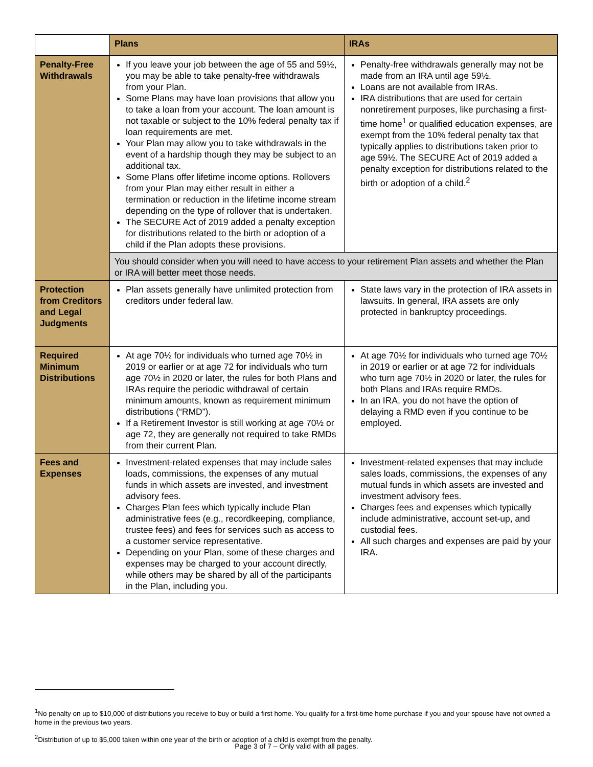| | Plans | IRAs |
| --- | --- | --- |
| Penalty-Free Withdrawals | If you leave your job between the age of 55 and 59½, you may be able to take penalty-free withdrawals from your Plan. Some Plans may have loan provisions that allow you to take a loan from your account. The loan amount is not taxable or subject to the 10% federal penalty tax if loan requirements are met. Your Plan may allow you to take withdrawals in the event of a hardship though they may be subject to an additional tax. Some Plans offer lifetime income options. Rollovers from your Plan may either result in either a termination or reduction in the lifetime income stream depending on the type of rollover that is undertaken. The SECURE Act of 2019 added a penalty exception for distributions related to the birth or adoption of a child if the Plan adopts these provisions. | Penalty-free withdrawals generally may not be made from an IRA until age 59½. Loans are not available from IRAs. IRA distributions that are used for certain nonretirement purposes, like purchasing a first-time home<sup>1</sup> or qualified education expenses, are exempt from the 10% federal penalty tax that typically applies to distributions taken prior to age 59½. The SECURE Act of 2019 added a penalty exception for distributions related to the birth or adoption of a child.<sup>2</sup> |
| | You should consider when you will need to have access to your retirement Plan assets and whether the Plan or IRA will better meet those needs. | |
| Protection from Creditors and Legal Judgments | Plan assets generally have unlimited protection from creditors under federal law. | State laws vary in the protection of IRA assets in lawsuits. In general, IRA assets are only protected in bankruptcy proceedings. |
| Required Minimum Distributions | At age 70½ for individuals who turned age 70½ in 2019 or earlier or at age 72 for individuals who turn age 70½ in 2020 or later, the rules for both Plans and IRAs require the periodic withdrawal of certain minimum amounts, known as requirement minimum distributions (“RMD”). If a Retirement Investor is still working at age 70½ or age 72, they are generally not required to take RMDs from their current Plan. | At age 70½ for individuals who turned age 70½ in 2019 or earlier or at age 72 for individuals who turn age 70½ in 2020 or later, the rules for both Plans and IRAs require RMDs. In an IRA, you do not have the option of delaying a RMD even if you continue to be employed. |
| Fees and Expenses | Investment-related expenses that may include sales loads, commissions, the expenses of any mutual funds in which assets are invested, and investment advisory fees. Charges Plan fees which typically include Plan administrative fees (e.g., recordkeeping, compliance, trustee fees) and fees for services such as access to a customer service representative. Depending on your Plan, some of these charges and expenses may be charged to your account directly, while others may be shared by all of the participants in the Plan, including you. | Investment-related expenses that may include sales loads, commissions, the expenses of any mutual funds in which assets are invested and investment advisory fees. Charges fees and expenses which typically include administrative, account set-up, and custodial fees. All such charges and expenses are paid by your IRA. |
<sup>1</sup> No penalty on up to $10,000 of distributions you receive to buy or build a first home. You qualify for a first-time home purchase if you and your spouse have not owned a home in the previous two years.
<sup>2</sup> Distribution of up to $5,000 taken within one year of the birth or adoption of a child is exempt from the penalty.
Page 3 of 7 – Only valid with all pages.